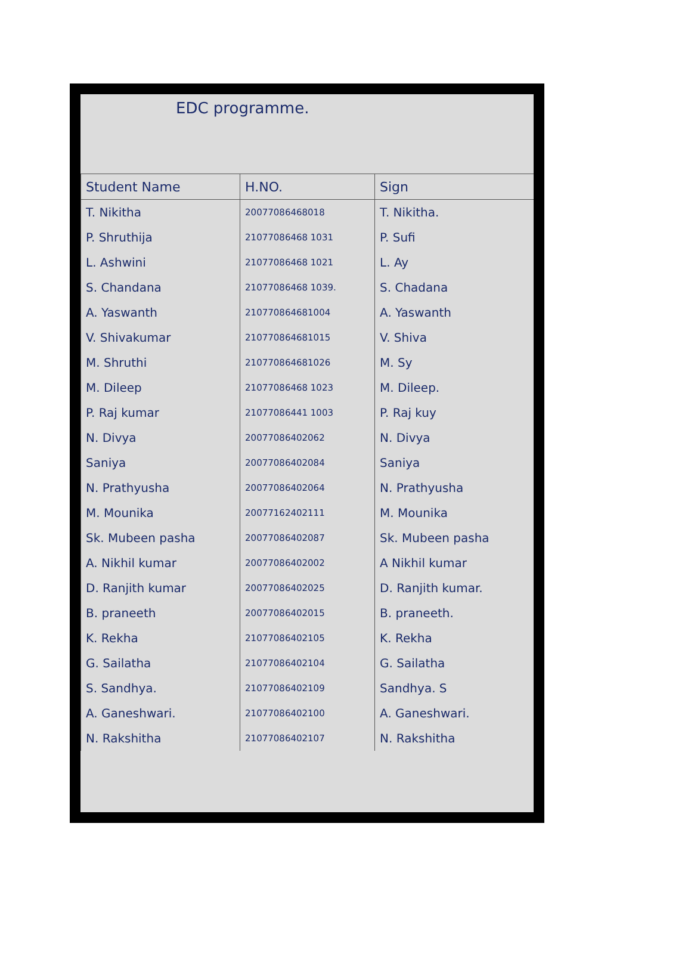EDC programme.
| Student Name | H.NO. | Sign |
| --- | --- | --- |
| T. Nikitha | 20077086468018 | T. Nikitha. |
| P. Shruthija | 21077086468 1031 | P. Sufi |
| L. Ashwini | 21077086468 1021 | L. Ay |
| S. Chandana | 21077086468 1039. | S. Chadana |
| A. Yaswanth | 210770864681004 | A. Yaswanth |
| V. Shivakumar | 210770864681015 | V. Shiva |
| M. Shruthi | 210770864681026 | M. Sy |
| M. Dileep | 21077086468 1023 | M. Dileep. |
| P. Raj kumar | 21077086441 1003 | P. Raj kuy |
| N. Divya | 20077086402062 | N. Divya |
| Saniya | 20077086402084 | Saniya |
| N. Prathyusha | 20077086402064 | N. Prathyusha |
| M. Mounika | 20077162402111 | M. Mounika |
| Sk. Mubeen pasha | 20077086402087 | Sk. Mubeen pasha |
| A. Nikhil kumar | 20077086402002 | A Nikhil kumar |
| D. Ranjith kumar | 20077086402025 | D. Ranjith kumar. |
| B. praneeth | 20077086402015 | B. praneeth. |
| K. Rekha | 21077086402105 | K. Rekha |
| G. Sailatha | 21077086402104 | G. Sailatha |
| S. Sandhya. | 21077086402109 | Sandhya. S |
| A. Ganeshwari. | 21077086402100 | A. Ganeshwari. |
| N. Rakshitha | 21077086402107 | N. Rakshitha |